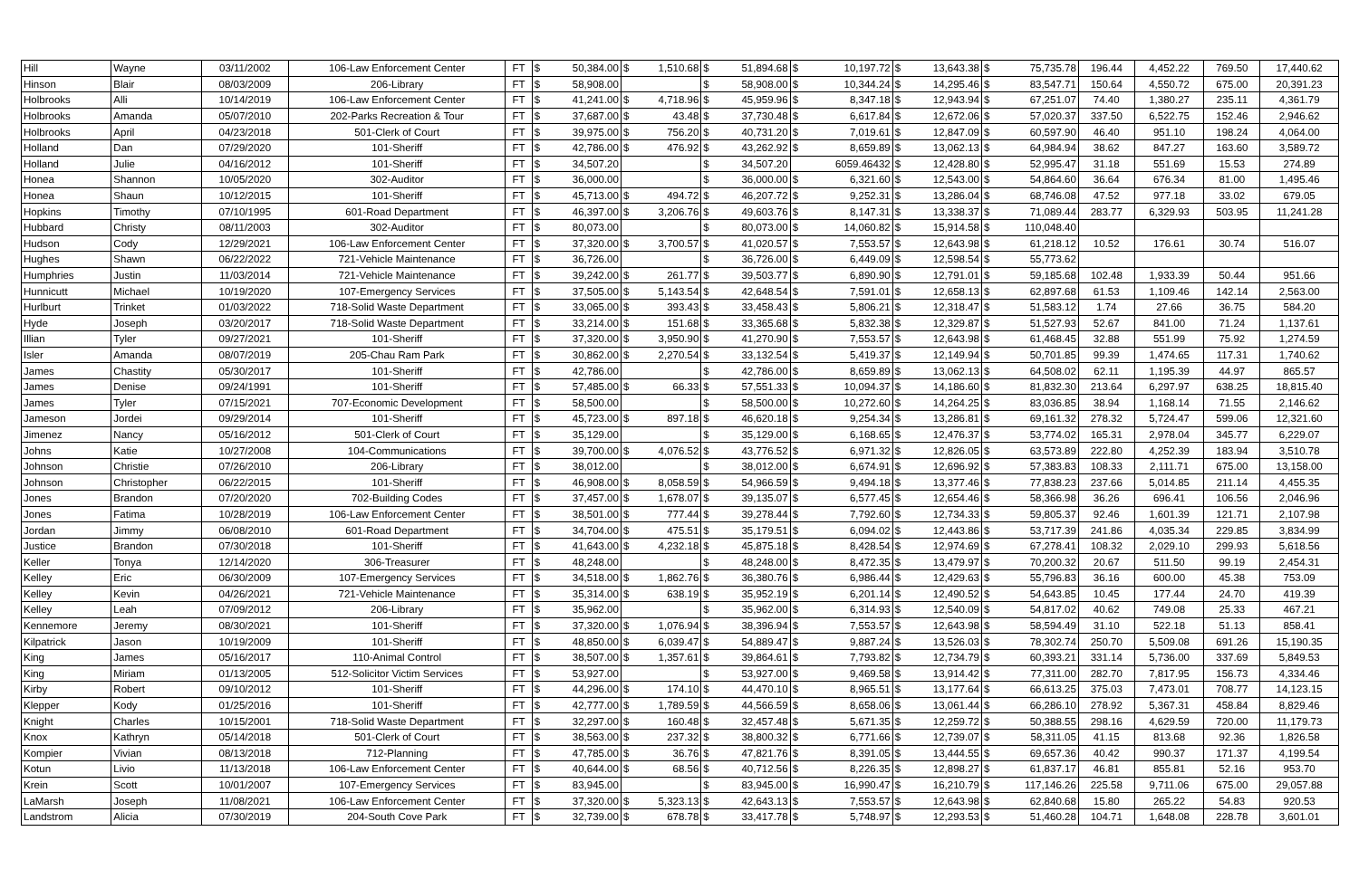| Hill | Wayne | 03/11/2002 | 106-Law Enforcement Center | FT | $ | 50,384.00 | $ | 1,510.68 | $ | 51,894.68 | $ | 10,197.72 | $ | 13,643.38 | $ | 75,735.78 | 196.44 | 4,452.22 | 769.50 | 17,440.62 |
| Hinson | Blair | 08/03/2009 | 206-Library | FT | $ | 58,908.00 | | | $ | 58,908.00 | $ | 10,344.24 | $ | 14,295.46 | $ | 83,547.71 | 150.64 | 4,550.72 | 675.00 | 20,391.23 |
| Holbrooks | Alli | 10/14/2019 | 106-Law Enforcement Center | FT | $ | 41,241.00 | $ | 4,718.96 | $ | 45,959.96 | $ | 8,347.18 | $ | 12,943.94 | $ | 67,251.07 | 74.40 | 1,380.27 | 235.11 | 4,361.79 |
| Holbrooks | Amanda | 05/07/2010 | 202-Parks Recreation & Tour | FT | $ | 37,687.00 | $ | 43.48 | $ | 37,730.48 | $ | 6,617.84 | $ | 12,672.06 | $ | 57,020.37 | 337.50 | 6,522.75 | 152.46 | 2,946.62 |
| Holbrooks | April | 04/23/2018 | 501-Clerk of Court | FT | $ | 39,975.00 | $ | 756.20 | $ | 40,731.20 | $ | 7,019.61 | $ | 12,847.09 | $ | 60,597.90 | 46.40 | 951.10 | 198.24 | 4,064.00 |
| Holland | Dan | 07/29/2020 | 101-Sheriff | FT | $ | 42,786.00 | $ | 476.92 | $ | 43,262.92 | $ | 8,659.89 | $ | 13,062.13 | $ | 64,984.94 | 38.62 | 847.27 | 163.60 | 3,589.72 |
| Holland | Julie | 04/16/2012 | 101-Sheriff | FT | $ | 34,507.20 | | | $ | 34,507.20 | | 6059.46432 | $ | 12,428.80 | $ | 52,995.47 | 31.18 | 551.69 | 15.53 | 274.89 |
| Honea | Shannon | 10/05/2020 | 302-Auditor | FT | $ | 36,000.00 | | | $ | 36,000.00 | $ | 6,321.60 | $ | 12,543.00 | $ | 54,864.60 | 36.64 | 676.34 | 81.00 | 1,495.46 |
| Honea | Shaun | 10/12/2015 | 101-Sheriff | FT | $ | 45,713.00 | $ | 494.72 | $ | 46,207.72 | $ | 9,252.31 | $ | 13,286.04 | $ | 68,746.08 | 47.52 | 977.18 | 33.02 | 679.05 |
| Hopkins | Timothy | 07/10/1995 | 601-Road Department | FT | $ | 46,397.00 | $ | 3,206.76 | $ | 49,603.76 | $ | 8,147.31 | $ | 13,338.37 | $ | 71,089.44 | 283.77 | 6,329.93 | 503.95 | 11,241.28 |
| Hubbard | Christy | 08/11/2003 | 302-Auditor | FT | $ | 80,073.00 | | | $ | 80,073.00 | $ | 14,060.82 | $ | 15,914.58 | $ | 110,048.40 | | | | |
| Hudson | Cody | 12/29/2021 | 106-Law Enforcement Center | FT | $ | 37,320.00 | $ | 3,700.57 | $ | 41,020.57 | $ | 7,553.57 | $ | 12,643.98 | $ | 61,218.12 | 10.52 | 176.61 | 30.74 | 516.07 |
| Hughes | Shawn | 06/22/2022 | 721-Vehicle Maintenance | FT | $ | 36,726.00 | | | $ | 36,726.00 | $ | 6,449.09 | $ | 12,598.54 | $ | 55,773.62 | | | | |
| Humphries | Justin | 11/03/2014 | 721-Vehicle Maintenance | FT | $ | 39,242.00 | $ | 261.77 | $ | 39,503.77 | $ | 6,890.90 | $ | 12,791.01 | $ | 59,185.68 | 102.48 | 1,933.39 | 50.44 | 951.66 |
| Hunnicutt | Michael | 10/19/2020 | 107-Emergency Services | FT | $ | 37,505.00 | $ | 5,143.54 | $ | 42,648.54 | $ | 7,591.01 | $ | 12,658.13 | $ | 62,897.68 | 61.53 | 1,109.46 | 142.14 | 2,563.00 |
| Hurlburt | Trinket | 01/03/2022 | 718-Solid Waste Department | FT | $ | 33,065.00 | $ | 393.43 | $ | 33,458.43 | $ | 5,806.21 | $ | 12,318.47 | $ | 51,583.12 | 1.74 | 27.66 | 36.75 | 584.20 |
| Hyde | Joseph | 03/20/2017 | 718-Solid Waste Department | FT | $ | 33,214.00 | $ | 151.68 | $ | 33,365.68 | $ | 5,832.38 | $ | 12,329.87 | $ | 51,527.93 | 52.67 | 841.00 | 71.24 | 1,137.61 |
| Illian | Tyler | 09/27/2021 | 101-Sheriff | FT | $ | 37,320.00 | $ | 3,950.90 | $ | 41,270.90 | $ | 7,553.57 | $ | 12,643.98 | $ | 61,468.45 | 32.88 | 551.99 | 75.92 | 1,274.59 |
| Isler | Amanda | 08/07/2019 | 205-Chau Ram Park | FT | $ | 30,862.00 | $ | 2,270.54 | $ | 33,132.54 | $ | 5,419.37 | $ | 12,149.94 | $ | 50,701.85 | 99.39 | 1,474.65 | 117.31 | 1,740.62 |
| James | Chastity | 05/30/2017 | 101-Sheriff | FT | $ | 42,786.00 | | | $ | 42,786.00 | $ | 8,659.89 | $ | 13,062.13 | $ | 64,508.02 | 62.11 | 1,195.39 | 44.97 | 865.57 |
| James | Denise | 09/24/1991 | 101-Sheriff | FT | $ | 57,485.00 | $ | 66.33 | $ | 57,551.33 | $ | 10,094.37 | $ | 14,186.60 | $ | 81,832.30 | 213.64 | 6,297.97 | 638.25 | 18,815.40 |
| James | Tyler | 07/15/2021 | 707-Economic Development | FT | $ | 58,500.00 | | | $ | 58,500.00 | $ | 10,272.60 | $ | 14,264.25 | $ | 83,036.85 | 38.94 | 1,168.14 | 71.55 | 2,146.62 |
| Jameson | Jordei | 09/29/2014 | 101-Sheriff | FT | $ | 45,723.00 | $ | 897.18 | $ | 46,620.18 | $ | 9,254.34 | $ | 13,286.81 | $ | 69,161.32 | 278.32 | 5,724.47 | 599.06 | 12,321.60 |
| Jimenez | Nancy | 05/16/2012 | 501-Clerk of Court | FT | $ | 35,129.00 | | | $ | 35,129.00 | $ | 6,168.65 | $ | 12,476.37 | $ | 53,774.02 | 165.31 | 2,978.04 | 345.77 | 6,229.07 |
| Johns | Katie | 10/27/2008 | 104-Communications | FT | $ | 39,700.00 | $ | 4,076.52 | $ | 43,776.52 | $ | 6,971.32 | $ | 12,826.05 | $ | 63,573.89 | 222.80 | 4,252.39 | 183.94 | 3,510.78 |
| Johnson | Christie | 07/26/2010 | 206-Library | FT | $ | 38,012.00 | | | $ | 38,012.00 | $ | 6,674.91 | $ | 12,696.92 | $ | 57,383.83 | 108.33 | 2,111.71 | 675.00 | 13,158.00 |
| Johnson | Christopher | 06/22/2015 | 101-Sheriff | FT | $ | 46,908.00 | $ | 8,058.59 | $ | 54,966.59 | $ | 9,494.18 | $ | 13,377.46 | $ | 77,838.23 | 237.66 | 5,014.85 | 211.14 | 4,455.35 |
| Jones | Brandon | 07/20/2020 | 702-Building Codes | FT | $ | 37,457.00 | $ | 1,678.07 | $ | 39,135.07 | $ | 6,577.45 | $ | 12,654.46 | $ | 58,366.98 | 36.26 | 696.41 | 106.56 | 2,046.96 |
| Jones | Fatima | 10/28/2019 | 106-Law Enforcement Center | FT | $ | 38,501.00 | $ | 777.44 | $ | 39,278.44 | $ | 7,792.60 | $ | 12,734.33 | $ | 59,805.37 | 92.46 | 1,601.39 | 121.71 | 2,107.98 |
| Jordan | Jimmy | 06/08/2010 | 601-Road Department | FT | $ | 34,704.00 | $ | 475.51 | $ | 35,179.51 | $ | 6,094.02 | $ | 12,443.86 | $ | 53,717.39 | 241.86 | 4,035.34 | 229.85 | 3,834.99 |
| Justice | Brandon | 07/30/2018 | 101-Sheriff | FT | $ | 41,643.00 | $ | 4,232.18 | $ | 45,875.18 | $ | 8,428.54 | $ | 12,974.69 | $ | 67,278.41 | 108.32 | 2,029.10 | 299.93 | 5,618.56 |
| Keller | Tonya | 12/14/2020 | 306-Treasurer | FT | $ | 48,248.00 | | | $ | 48,248.00 | $ | 8,472.35 | $ | 13,479.97 | $ | 70,200.32 | 20.67 | 511.50 | 99.19 | 2,454.31 |
| Kelley | Eric | 06/30/2009 | 107-Emergency Services | FT | $ | 34,518.00 | $ | 1,862.76 | $ | 36,380.76 | $ | 6,986.44 | $ | 12,429.63 | $ | 55,796.83 | 36.16 | 600.00 | 45.38 | 753.09 |
| Kelley | Kevin | 04/26/2021 | 721-Vehicle Maintenance | FT | $ | 35,314.00 | $ | 638.19 | $ | 35,952.19 | $ | 6,201.14 | $ | 12,490.52 | $ | 54,643.85 | 10.45 | 177.44 | 24.70 | 419.39 |
| Kelley | Leah | 07/09/2012 | 206-Library | FT | $ | 35,962.00 | | | $ | 35,962.00 | $ | 6,314.93 | $ | 12,540.09 | $ | 54,817.02 | 40.62 | 749.08 | 25.33 | 467.21 |
| Kennemore | Jeremy | 08/30/2021 | 101-Sheriff | FT | $ | 37,320.00 | $ | 1,076.94 | $ | 38,396.94 | $ | 7,553.57 | $ | 12,643.98 | $ | 58,594.49 | 31.10 | 522.18 | 51.13 | 858.41 |
| Kilpatrick | Jason | 10/19/2009 | 101-Sheriff | FT | $ | 48,850.00 | $ | 6,039.47 | $ | 54,889.47 | $ | 9,887.24 | $ | 13,526.03 | $ | 78,302.74 | 250.70 | 5,509.08 | 691.26 | 15,190.35 |
| King | James | 05/16/2017 | 110-Animal Control | FT | $ | 38,507.00 | $ | 1,357.61 | $ | 39,864.61 | $ | 7,793.82 | $ | 12,734.79 | $ | 60,393.21 | 331.14 | 5,736.00 | 337.69 | 5,849.53 |
| King | Miriam | 01/13/2005 | 512-Solicitor Victim Services | FT | $ | 53,927.00 | | | $ | 53,927.00 | $ | 9,469.58 | $ | 13,914.42 | $ | 77,311.00 | 282.70 | 7,817.95 | 156.73 | 4,334.46 |
| Kirby | Robert | 09/10/2012 | 101-Sheriff | FT | $ | 44,296.00 | $ | 174.10 | $ | 44,470.10 | $ | 8,965.51 | $ | 13,177.64 | $ | 66,613.25 | 375.03 | 7,473.01 | 708.77 | 14,123.15 |
| Klepper | Kody | 01/25/2016 | 101-Sheriff | FT | $ | 42,777.00 | $ | 1,789.59 | $ | 44,566.59 | $ | 8,658.06 | $ | 13,061.44 | $ | 66,286.10 | 278.92 | 5,367.31 | 458.84 | 8,829.46 |
| Knight | Charles | 10/15/2001 | 718-Solid Waste Department | FT | $ | 32,297.00 | $ | 160.48 | $ | 32,457.48 | $ | 5,671.35 | $ | 12,259.72 | $ | 50,388.55 | 298.16 | 4,629.59 | 720.00 | 11,179.73 |
| Knox | Kathryn | 05/14/2018 | 501-Clerk of Court | FT | $ | 38,563.00 | $ | 237.32 | $ | 38,800.32 | $ | 6,771.66 | $ | 12,739.07 | $ | 58,311.05 | 41.15 | 813.68 | 92.36 | 1,826.58 |
| Kompier | Vivian | 08/13/2018 | 712-Planning | FT | $ | 47,785.00 | $ | 36.76 | $ | 47,821.76 | $ | 8,391.05 | $ | 13,444.55 | $ | 69,657.36 | 40.42 | 990.37 | 171.37 | 4,199.54 |
| Kotun | Livio | 11/13/2018 | 106-Law Enforcement Center | FT | $ | 40,644.00 | $ | 68.56 | $ | 40,712.56 | $ | 8,226.35 | $ | 12,898.27 | $ | 61,837.17 | 46.81 | 855.81 | 52.16 | 953.70 |
| Krein | Scott | 10/01/2007 | 107-Emergency Services | FT | $ | 83,945.00 | | | $ | 83,945.00 | $ | 16,990.47 | $ | 16,210.79 | $ | 117,146.26 | 225.58 | 9,711.06 | 675.00 | 29,057.88 |
| LaMarsh | Joseph | 11/08/2021 | 106-Law Enforcement Center | FT | $ | 37,320.00 | $ | 5,323.13 | $ | 42,643.13 | $ | 7,553.57 | $ | 12,643.98 | $ | 62,840.68 | 15.80 | 265.22 | 54.83 | 920.53 |
| Landstrom | Alicia | 07/30/2019 | 204-South Cove Park | FT | $ | 32,739.00 | $ | 678.78 | $ | 33,417.78 | $ | 5,748.97 | $ | 12,293.53 | $ | 51,460.28 | 104.71 | 1,648.08 | 228.78 | 3,601.01 |